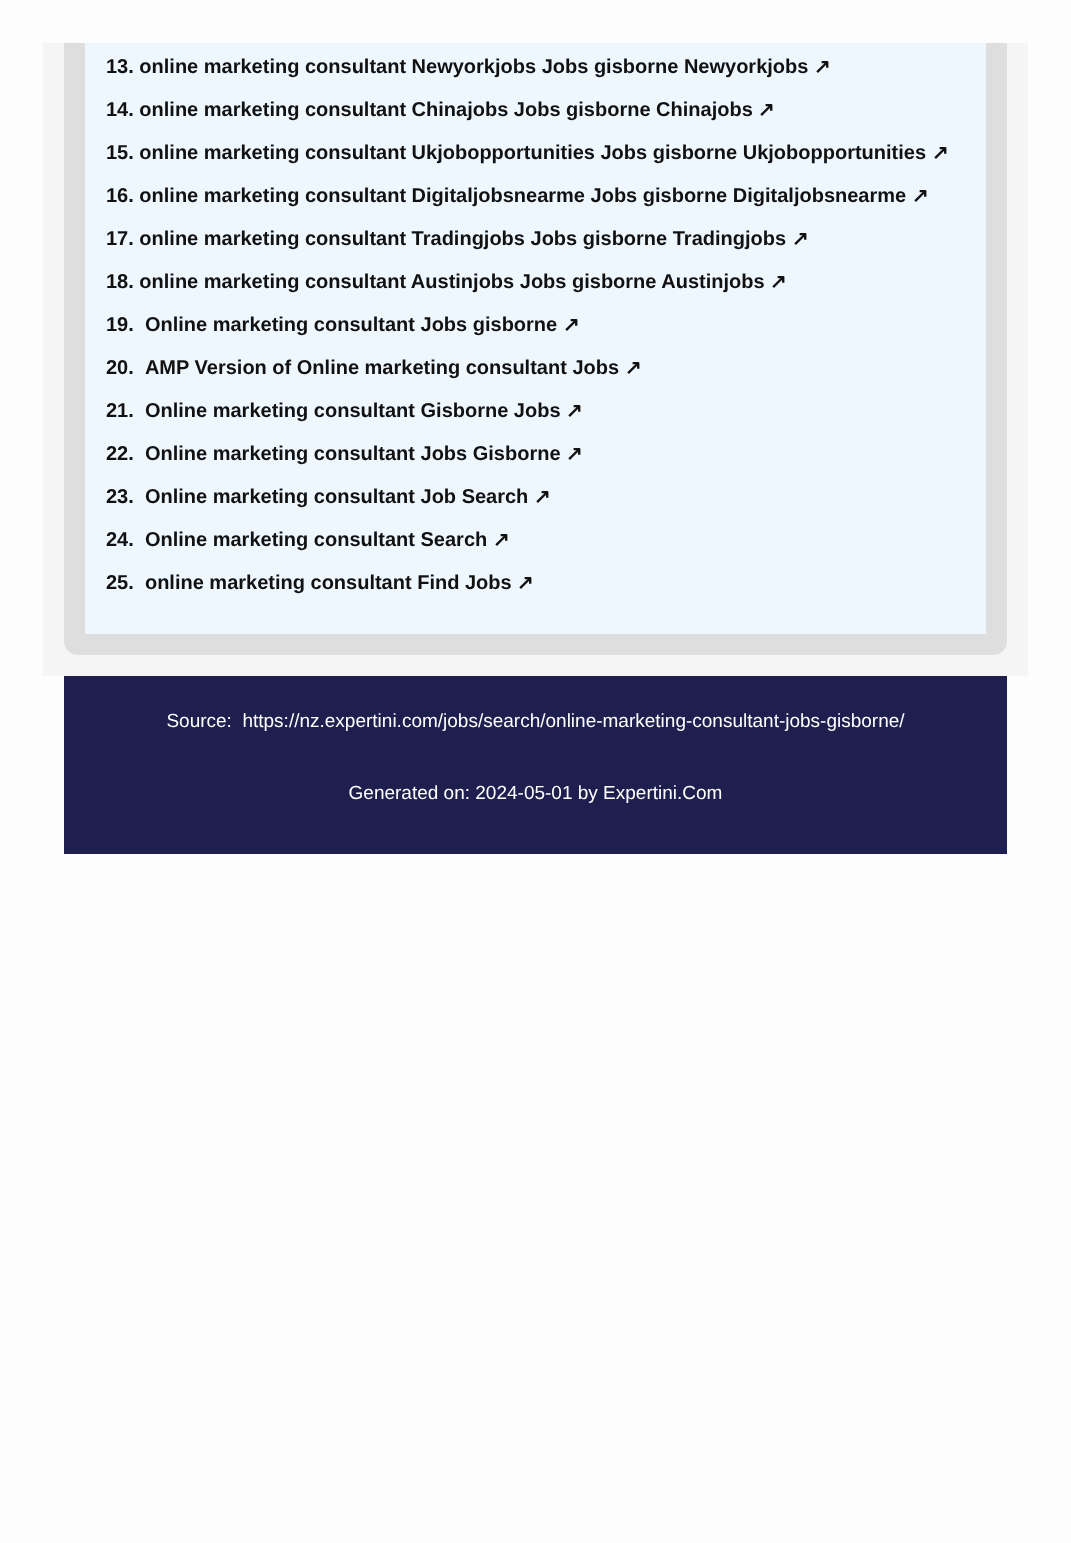13. online marketing consultant Newyorkjobs Jobs gisborne Newyorkjobs ↗
14. online marketing consultant Chinajobs Jobs gisborne Chinajobs ↗
15. online marketing consultant Ukjobopportunities Jobs gisborne Ukjobopportunities ↗
16. online marketing consultant Digitaljobsnearme Jobs gisborne Digitaljobsnearme ↗
17. online marketing consultant Tradingjobs Jobs gisborne Tradingjobs ↗
18. online marketing consultant Austinjobs Jobs gisborne Austinjobs ↗
19. Online marketing consultant Jobs gisborne ↗
20. AMP Version of Online marketing consultant Jobs ↗
21. Online marketing consultant Gisborne Jobs ↗
22. Online marketing consultant Jobs Gisborne ↗
23. Online marketing consultant Job Search ↗
24. Online marketing consultant Search ↗
25. online marketing consultant Find Jobs ↗
Source: https://nz.expertini.com/jobs/search/online-marketing-consultant-jobs-gisborne/
Generated on: 2024-05-01 by Expertini.Com